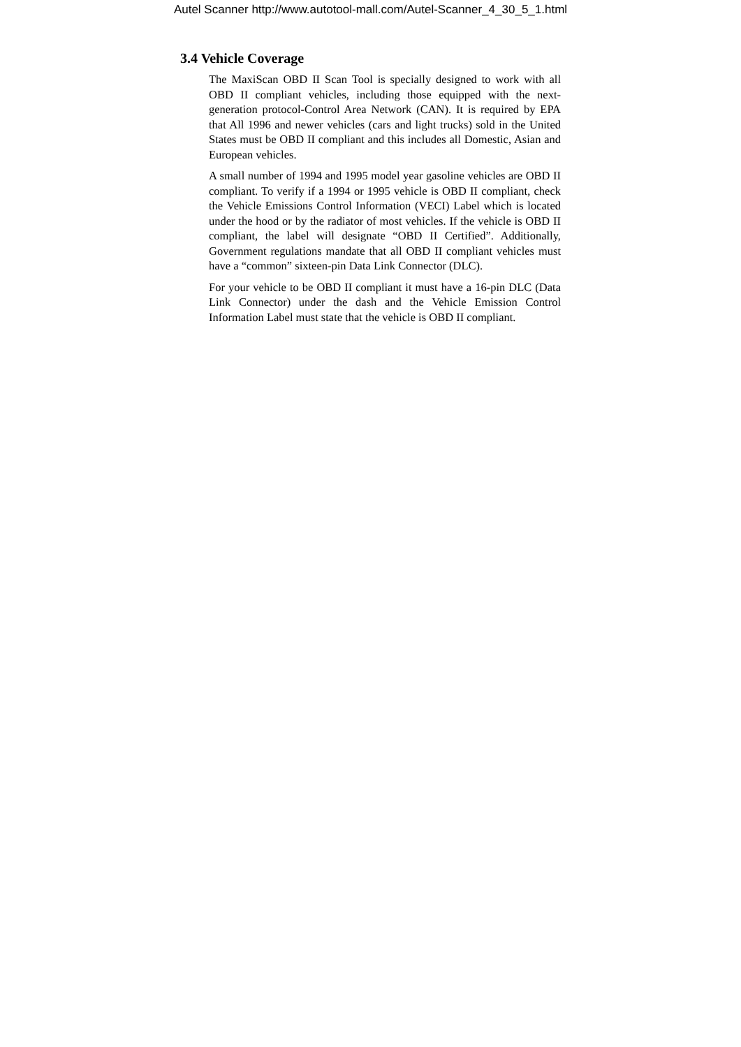Autel Scanner http://www.autotool-mall.com/Autel-Scanner_4_30_5_1.html
3.4 Vehicle Coverage
The MaxiScan OBD II Scan Tool is specially designed to work with all OBD II compliant vehicles, including those equipped with the next-generation protocol-Control Area Network (CAN). It is required by EPA that All 1996 and newer vehicles (cars and light trucks) sold in the United States must be OBD II compliant and this includes all Domestic, Asian and European vehicles.
A small number of 1994 and 1995 model year gasoline vehicles are OBD II compliant. To verify if a 1994 or 1995 vehicle is OBD II compliant, check the Vehicle Emissions Control Information (VECI) Label which is located under the hood or by the radiator of most vehicles. If the vehicle is OBD II compliant, the label will designate “OBD II Certified”. Additionally, Government regulations mandate that all OBD II compliant vehicles must have a “common” sixteen-pin Data Link Connector (DLC).
For your vehicle to be OBD II compliant it must have a 16-pin DLC (Data Link Connector) under the dash and the Vehicle Emission Control Information Label must state that the vehicle is OBD II compliant.